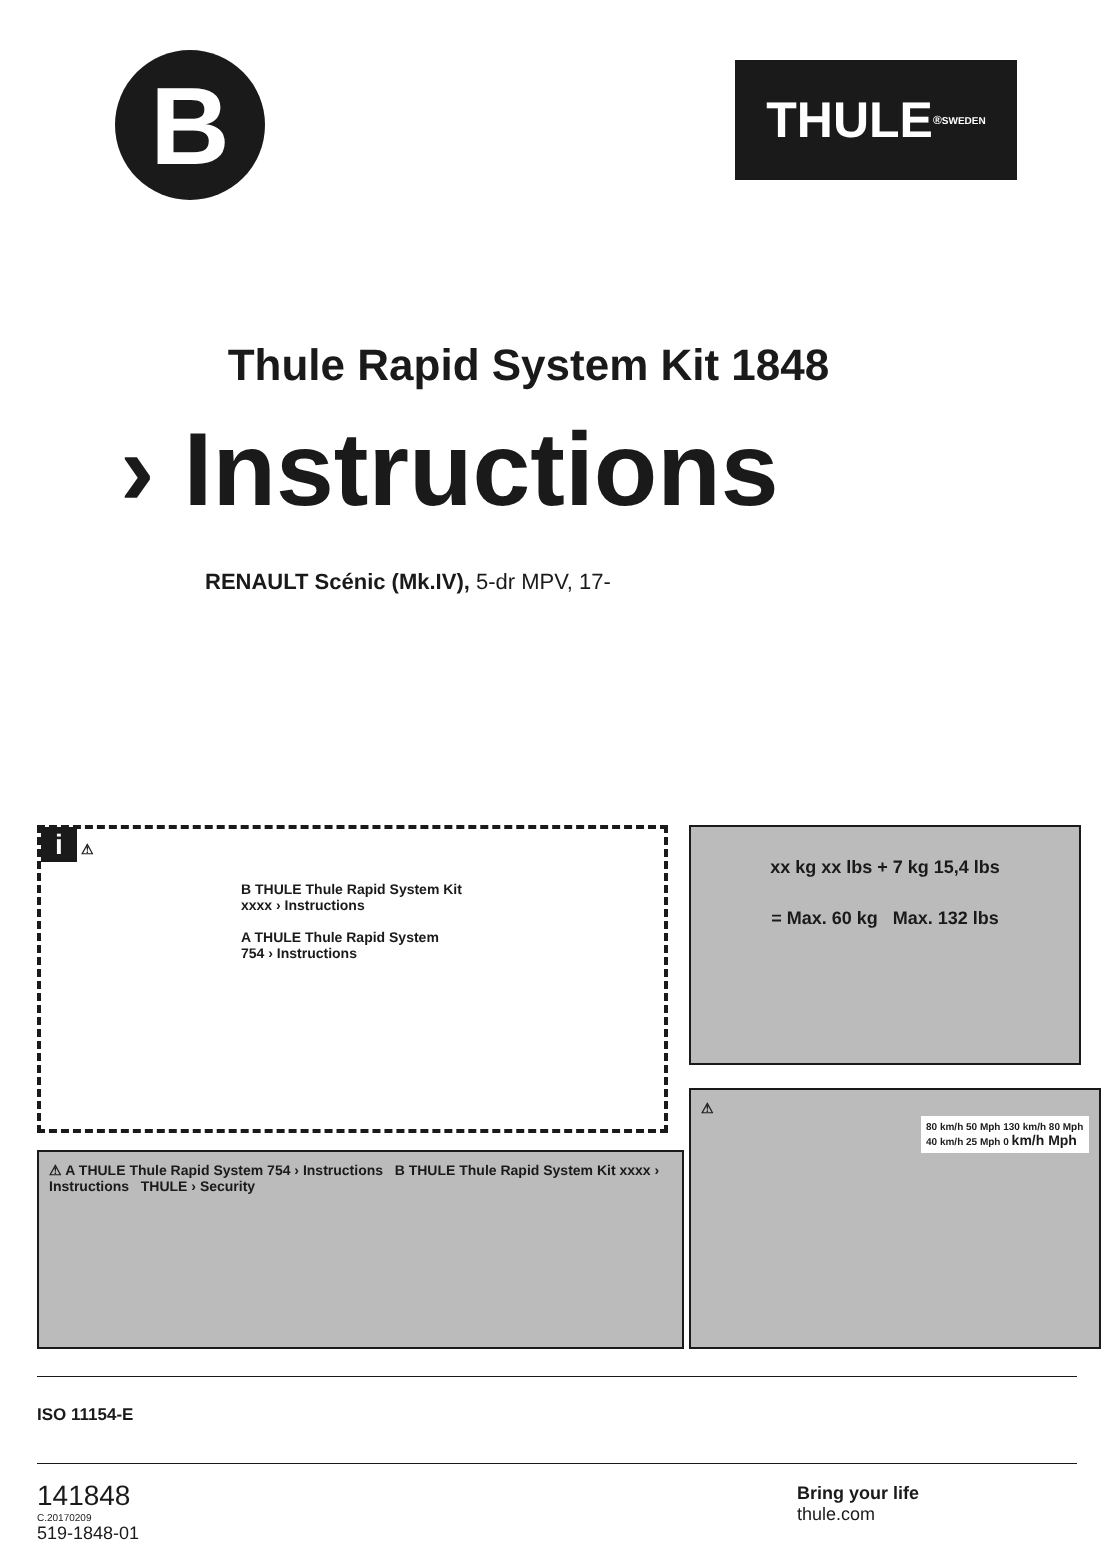B
THULE<sup>®</sup> SWEDEN
Thule Rapid System Kit 1848
› Instructions
RENAULT Scénic (Mk.IV), 5-dr MPV, 17-
i ⚠
B THULE Thule Rapid System Kit xxxx › Instructions
A THULE Thule Rapid System 754 › Instructions
xx kg xx lbs + 7 kg 15,4 lbs
= Max. 60 kg Max. 132 lbs
⚠ A THULE Thule Rapid System 754 › Instructions B THULE Thule Rapid System Kit xxxx › Instructions THULE › Security
⚠
80 km/h 50 Mph 130 km/h 80 Mph 40 km/h 25 Mph 0 km/h Mph
ISO 11154-E
141848
C.20170209
519-1848-01
Bring your life
thule.com